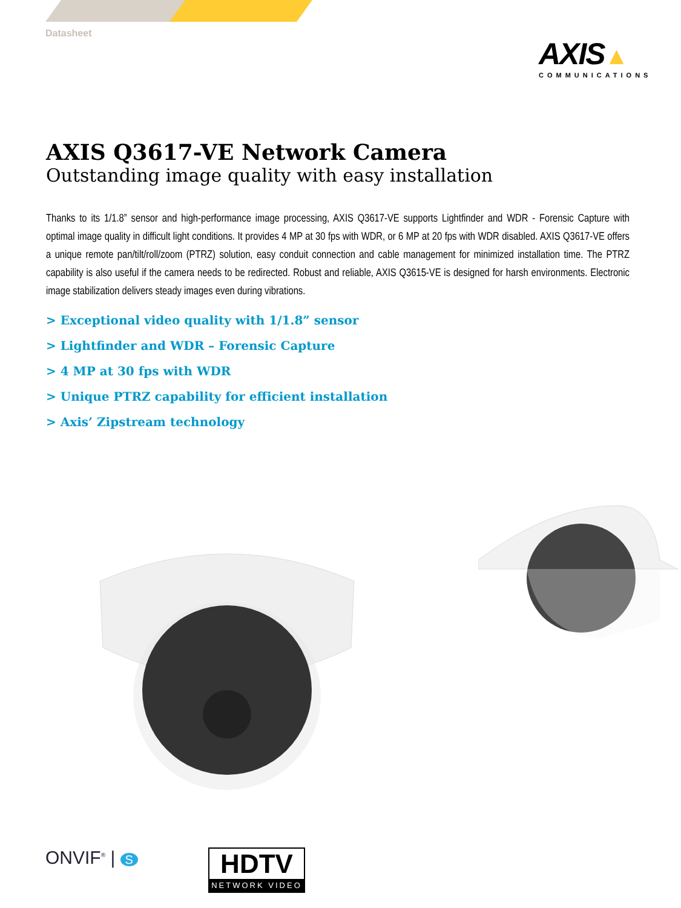Datasheet
AXIS▲
COMMUNICATIONS
AXIS Q3617-VE Network Camera
Outstanding image quality with easy installation
Thanks to its 1/1.8” sensor and high-performance image processing, AXIS Q3617-VE supports Lightfinder and WDR - Forensic Capture with optimal image quality in difficult light conditions. It provides 4 MP at 30 fps with WDR, or 6 MP at 20 fps with WDR disabled. AXIS Q3617-VE offers a unique remote pan/tilt/roll/zoom (PTRZ) solution, easy conduit connection and cable management for minimized installation time. The PTRZ capability is also useful if the camera needs to be redirected. Robust and reliable, AXIS Q3615-VE is designed for harsh environments. Electronic image stabilization delivers steady images even during vibrations.
> Exceptional video quality with 1/1.8” sensor
> Lightfinder and WDR – Forensic Capture
> 4 MP at 30 fps with WDR
> Unique PTRZ capability for efficient installation
> Axis’ Zipstream technology
ONVIF<sup>®</sup> | S
HDTV
NETWORK VIDEO